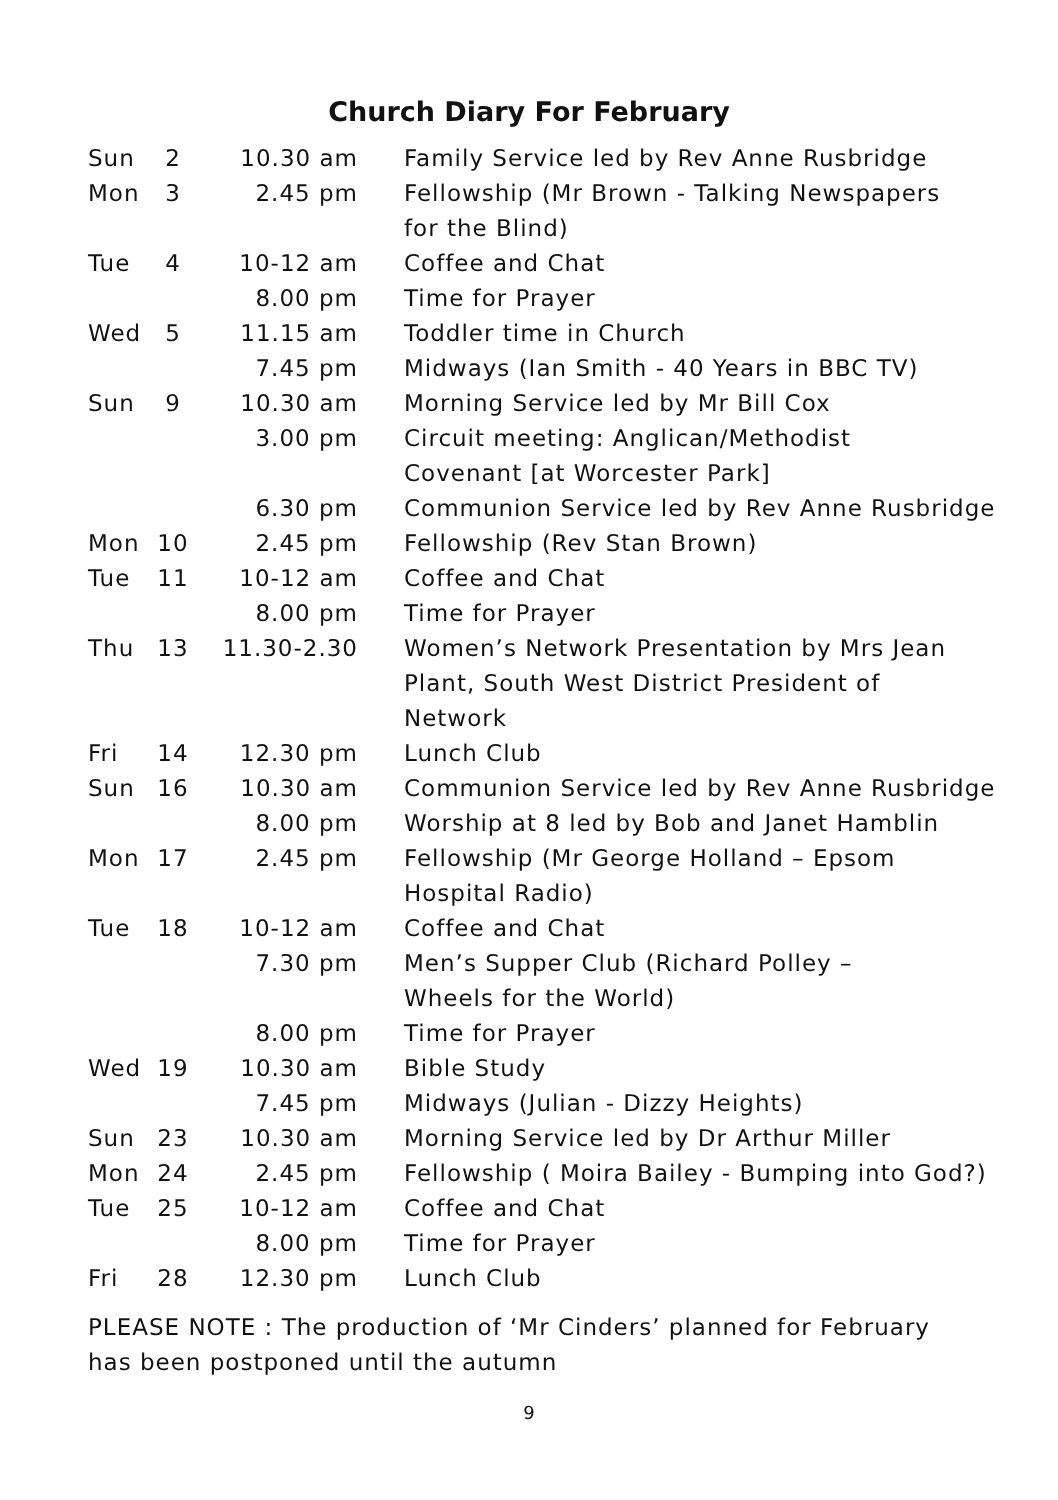Church Diary For February
| Sun | 2 | 10.30 am | Family Service led by Rev Anne Rusbridge |
| Mon | 3 | 2.45 pm | Fellowship (Mr Brown - Talking Newspapers for the Blind) |
| Tue | 4 | 10-12 am | Coffee and Chat |
| | | 8.00 pm | Time for Prayer |
| Wed | 5 | 11.15 am | Toddler time in Church |
| | | 7.45 pm | Midways (Ian Smith - 40 Years in BBC TV) |
| Sun | 9 | 10.30 am | Morning Service led by Mr Bill Cox |
| | | 3.00 pm | Circuit meeting: Anglican/Methodist Covenant [at Worcester Park] |
| | | 6.30 pm | Communion Service led by Rev Anne Rusbridge |
| Mon | 10 | 2.45 pm | Fellowship (Rev Stan Brown) |
| Tue | 11 | 10-12 am | Coffee and Chat |
| | | 8.00 pm | Time for Prayer |
| Thu | 13 | 11.30-2.30 | Women’s Network Presentation by Mrs Jean Plant, South West District President of Network |
| Fri | 14 | 12.30 pm | Lunch Club |
| Sun | 16 | 10.30 am | Communion Service led by Rev Anne Rusbridge |
| | | 8.00 pm | Worship at 8 led by Bob and Janet Hamblin |
| Mon | 17 | 2.45 pm | Fellowship (Mr George Holland – Epsom Hospital Radio) |
| Tue | 18 | 10-12 am | Coffee and Chat |
| | | 7.30 pm | Men’s Supper Club (Richard Polley – Wheels for the World) |
| | | 8.00 pm | Time for Prayer |
| Wed | 19 | 10.30 am | Bible Study |
| | | 7.45 pm | Midways (Julian - Dizzy Heights) |
| Sun | 23 | 10.30 am | Morning Service led by Dr Arthur Miller |
| Mon | 24 | 2.45 pm | Fellowship ( Moira Bailey - Bumping into God?) |
| Tue | 25 | 10-12 am | Coffee and Chat |
| | | 8.00 pm | Time for Prayer |
| Fri | 28 | 12.30 pm | Lunch Club |
PLEASE NOTE : The production of ‘Mr Cinders’ planned for February has been postponed until the autumn
9